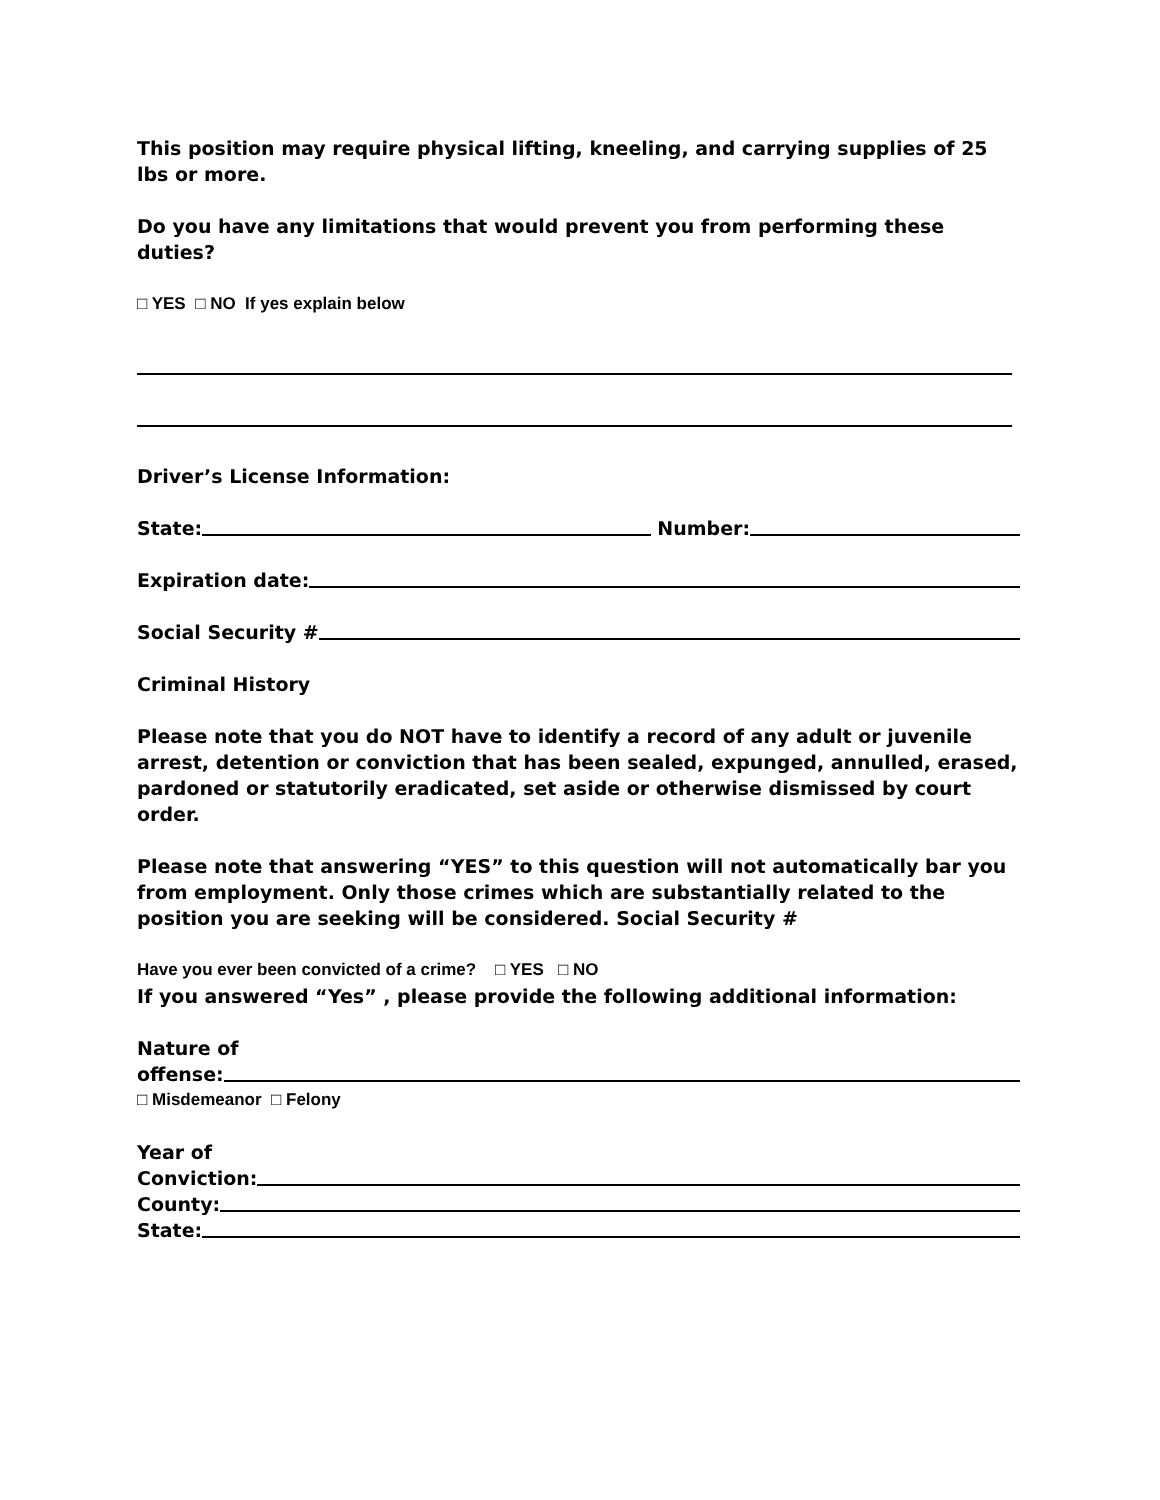This position may require physical lifting, kneeling, and carrying supplies of 25 lbs or more.
Do you have any limitations that would prevent you from performing these duties?
□ YES □ NO If yes explain below
Driver’s License Information:
State: Number:
Expiration date:
Social Security #
Criminal History
Please note that you do NOT have to identify a record of any adult or juvenile arrest, detention or conviction that has been sealed, expunged, annulled, erased, pardoned or statutorily eradicated, set aside or otherwise dismissed by court order.
Please note that answering “YES” to this question will not automatically bar you from employment. Only those crimes which are substantially related to the position you are seeking will be considered. Social Security #
Have you ever been convicted of a crime? □ YES □ NO
If you answered “Yes” , please provide the following additional information:
Nature of
offense:
□ Misdemeanor □ Felony
Year of
Conviction:
County:
State: